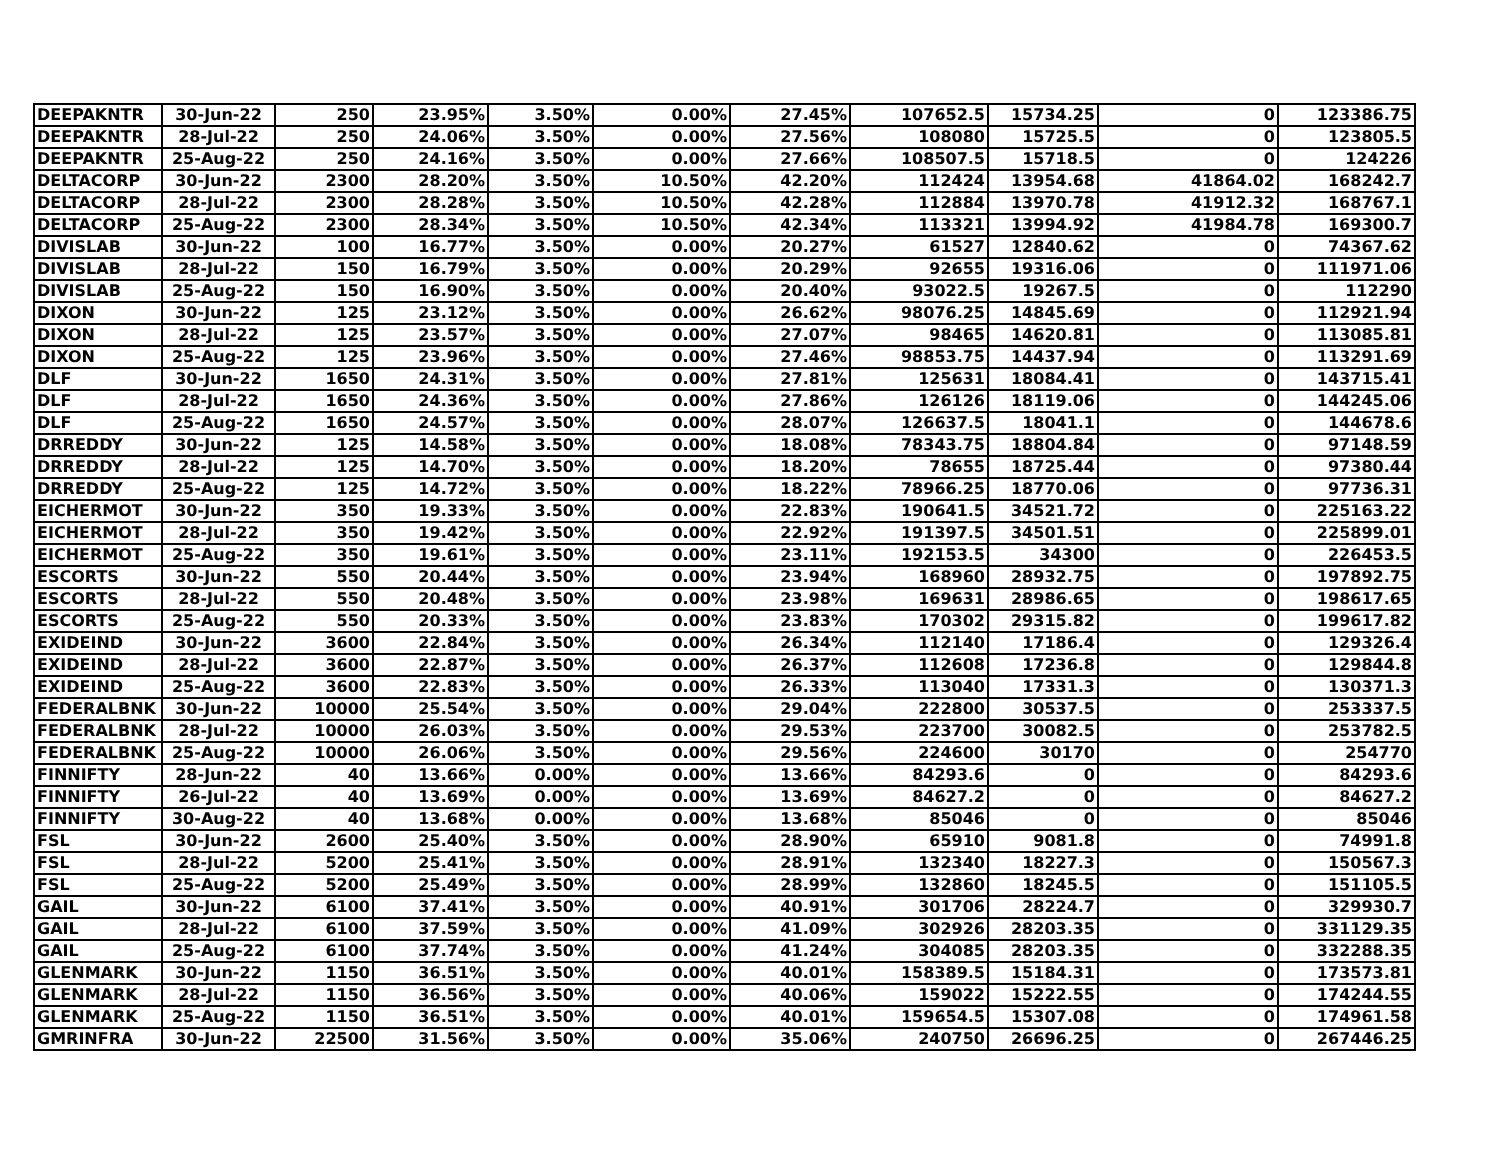| DEEPAKNTR | 30-Jun-22 | 250 | 23.95% | 3.50% | 0.00% | 27.45% | 107652.5 | 15734.25 | 0 | 123386.75 |
| DEEPAKNTR | 28-Jul-22 | 250 | 24.06% | 3.50% | 0.00% | 27.56% | 108080 | 15725.5 | 0 | 123805.5 |
| DEEPAKNTR | 25-Aug-22 | 250 | 24.16% | 3.50% | 0.00% | 27.66% | 108507.5 | 15718.5 | 0 | 124226 |
| DELTACORP | 30-Jun-22 | 2300 | 28.20% | 3.50% | 10.50% | 42.20% | 112424 | 13954.68 | 41864.02 | 168242.7 |
| DELTACORP | 28-Jul-22 | 2300 | 28.28% | 3.50% | 10.50% | 42.28% | 112884 | 13970.78 | 41912.32 | 168767.1 |
| DELTACORP | 25-Aug-22 | 2300 | 28.34% | 3.50% | 10.50% | 42.34% | 113321 | 13994.92 | 41984.78 | 169300.7 |
| DIVISLAB | 30-Jun-22 | 100 | 16.77% | 3.50% | 0.00% | 20.27% | 61527 | 12840.62 | 0 | 74367.62 |
| DIVISLAB | 28-Jul-22 | 150 | 16.79% | 3.50% | 0.00% | 20.29% | 92655 | 19316.06 | 0 | 111971.06 |
| DIVISLAB | 25-Aug-22 | 150 | 16.90% | 3.50% | 0.00% | 20.40% | 93022.5 | 19267.5 | 0 | 112290 |
| DIXON | 30-Jun-22 | 125 | 23.12% | 3.50% | 0.00% | 26.62% | 98076.25 | 14845.69 | 0 | 112921.94 |
| DIXON | 28-Jul-22 | 125 | 23.57% | 3.50% | 0.00% | 27.07% | 98465 | 14620.81 | 0 | 113085.81 |
| DIXON | 25-Aug-22 | 125 | 23.96% | 3.50% | 0.00% | 27.46% | 98853.75 | 14437.94 | 0 | 113291.69 |
| DLF | 30-Jun-22 | 1650 | 24.31% | 3.50% | 0.00% | 27.81% | 125631 | 18084.41 | 0 | 143715.41 |
| DLF | 28-Jul-22 | 1650 | 24.36% | 3.50% | 0.00% | 27.86% | 126126 | 18119.06 | 0 | 144245.06 |
| DLF | 25-Aug-22 | 1650 | 24.57% | 3.50% | 0.00% | 28.07% | 126637.5 | 18041.1 | 0 | 144678.6 |
| DRREDDY | 30-Jun-22 | 125 | 14.58% | 3.50% | 0.00% | 18.08% | 78343.75 | 18804.84 | 0 | 97148.59 |
| DRREDDY | 28-Jul-22 | 125 | 14.70% | 3.50% | 0.00% | 18.20% | 78655 | 18725.44 | 0 | 97380.44 |
| DRREDDY | 25-Aug-22 | 125 | 14.72% | 3.50% | 0.00% | 18.22% | 78966.25 | 18770.06 | 0 | 97736.31 |
| EICHERMOT | 30-Jun-22 | 350 | 19.33% | 3.50% | 0.00% | 22.83% | 190641.5 | 34521.72 | 0 | 225163.22 |
| EICHERMOT | 28-Jul-22 | 350 | 19.42% | 3.50% | 0.00% | 22.92% | 191397.5 | 34501.51 | 0 | 225899.01 |
| EICHERMOT | 25-Aug-22 | 350 | 19.61% | 3.50% | 0.00% | 23.11% | 192153.5 | 34300 | 0 | 226453.5 |
| ESCORTS | 30-Jun-22 | 550 | 20.44% | 3.50% | 0.00% | 23.94% | 168960 | 28932.75 | 0 | 197892.75 |
| ESCORTS | 28-Jul-22 | 550 | 20.48% | 3.50% | 0.00% | 23.98% | 169631 | 28986.65 | 0 | 198617.65 |
| ESCORTS | 25-Aug-22 | 550 | 20.33% | 3.50% | 0.00% | 23.83% | 170302 | 29315.82 | 0 | 199617.82 |
| EXIDEIND | 30-Jun-22 | 3600 | 22.84% | 3.50% | 0.00% | 26.34% | 112140 | 17186.4 | 0 | 129326.4 |
| EXIDEIND | 28-Jul-22 | 3600 | 22.87% | 3.50% | 0.00% | 26.37% | 112608 | 17236.8 | 0 | 129844.8 |
| EXIDEIND | 25-Aug-22 | 3600 | 22.83% | 3.50% | 0.00% | 26.33% | 113040 | 17331.3 | 0 | 130371.3 |
| FEDERALBNK | 30-Jun-22 | 10000 | 25.54% | 3.50% | 0.00% | 29.04% | 222800 | 30537.5 | 0 | 253337.5 |
| FEDERALBNK | 28-Jul-22 | 10000 | 26.03% | 3.50% | 0.00% | 29.53% | 223700 | 30082.5 | 0 | 253782.5 |
| FEDERALBNK | 25-Aug-22 | 10000 | 26.06% | 3.50% | 0.00% | 29.56% | 224600 | 30170 | 0 | 254770 |
| FINNIFTY | 28-Jun-22 | 40 | 13.66% | 0.00% | 0.00% | 13.66% | 84293.6 | 0 | 0 | 84293.6 |
| FINNIFTY | 26-Jul-22 | 40 | 13.69% | 0.00% | 0.00% | 13.69% | 84627.2 | 0 | 0 | 84627.2 |
| FINNIFTY | 30-Aug-22 | 40 | 13.68% | 0.00% | 0.00% | 13.68% | 85046 | 0 | 0 | 85046 |
| FSL | 30-Jun-22 | 2600 | 25.40% | 3.50% | 0.00% | 28.90% | 65910 | 9081.8 | 0 | 74991.8 |
| FSL | 28-Jul-22 | 5200 | 25.41% | 3.50% | 0.00% | 28.91% | 132340 | 18227.3 | 0 | 150567.3 |
| FSL | 25-Aug-22 | 5200 | 25.49% | 3.50% | 0.00% | 28.99% | 132860 | 18245.5 | 0 | 151105.5 |
| GAIL | 30-Jun-22 | 6100 | 37.41% | 3.50% | 0.00% | 40.91% | 301706 | 28224.7 | 0 | 329930.7 |
| GAIL | 28-Jul-22 | 6100 | 37.59% | 3.50% | 0.00% | 41.09% | 302926 | 28203.35 | 0 | 331129.35 |
| GAIL | 25-Aug-22 | 6100 | 37.74% | 3.50% | 0.00% | 41.24% | 304085 | 28203.35 | 0 | 332288.35 |
| GLENMARK | 30-Jun-22 | 1150 | 36.51% | 3.50% | 0.00% | 40.01% | 158389.5 | 15184.31 | 0 | 173573.81 |
| GLENMARK | 28-Jul-22 | 1150 | 36.56% | 3.50% | 0.00% | 40.06% | 159022 | 15222.55 | 0 | 174244.55 |
| GLENMARK | 25-Aug-22 | 1150 | 36.51% | 3.50% | 0.00% | 40.01% | 159654.5 | 15307.08 | 0 | 174961.58 |
| GMRINFRA | 30-Jun-22 | 22500 | 31.56% | 3.50% | 0.00% | 35.06% | 240750 | 26696.25 | 0 | 267446.25 |